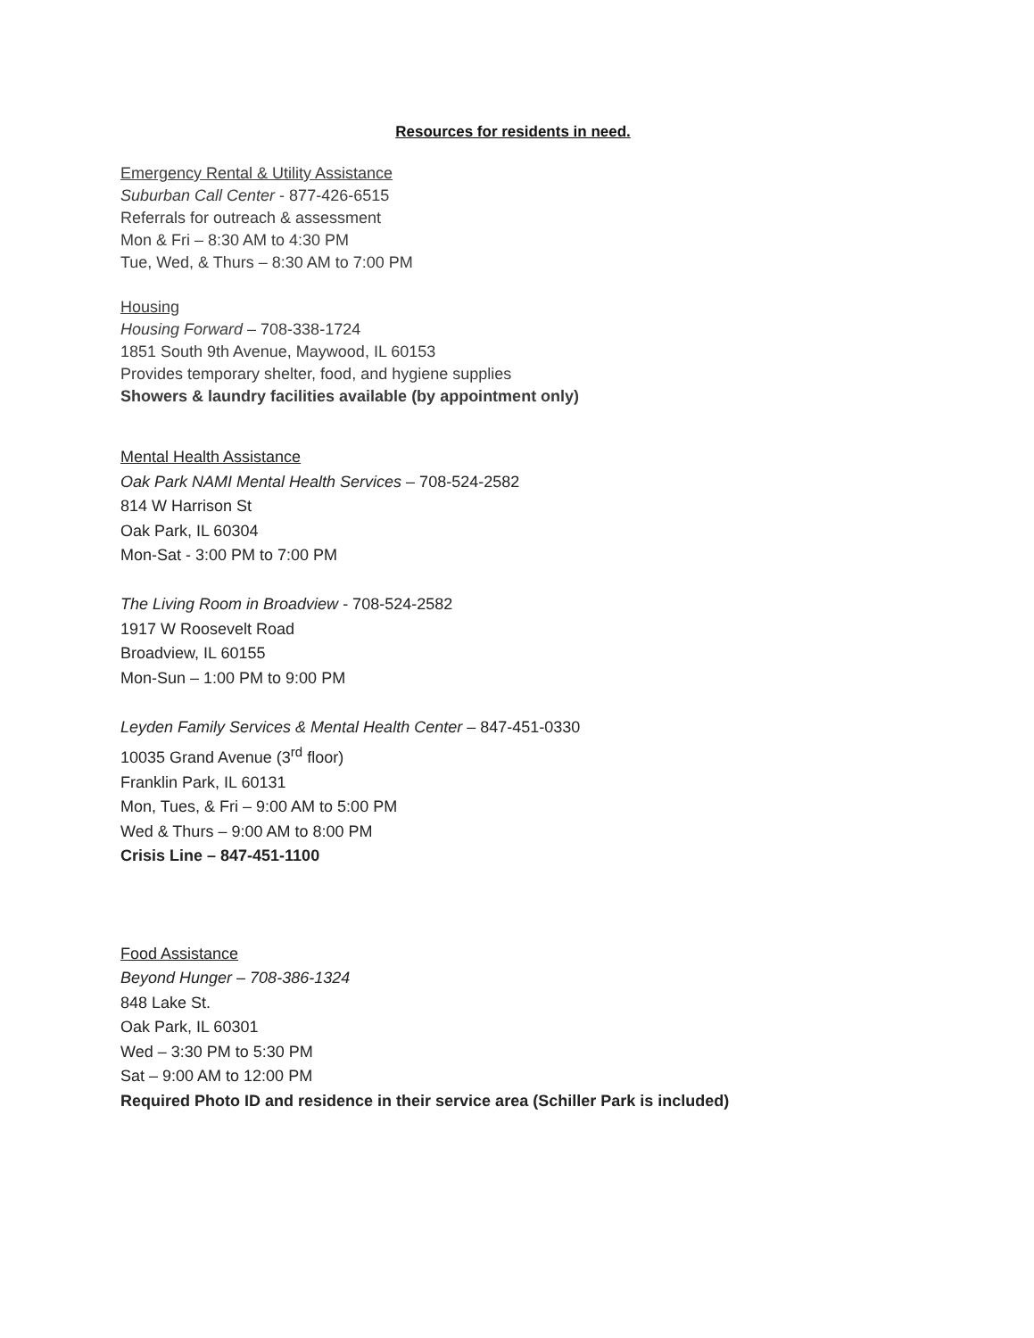Resources for residents in need.
Emergency Rental & Utility Assistance
Suburban Call Center - 877-426-6515
Referrals for outreach & assessment
Mon & Fri – 8:30 AM to 4:30 PM
Tue, Wed, & Thurs – 8:30 AM to 7:00 PM
Housing
Housing Forward – 708-338-1724
1851 South 9th Avenue, Maywood, IL 60153
Provides temporary shelter, food, and hygiene supplies
Showers & laundry facilities available (by appointment only)
Mental Health Assistance
Oak Park NAMI Mental Health Services – 708-524-2582
814 W Harrison St
Oak Park, IL 60304
Mon-Sat - 3:00 PM to 7:00 PM
The Living Room in Broadview - 708-524-2582
1917 W Roosevelt Road
Broadview, IL 60155
Mon-Sun – 1:00 PM to 9:00 PM
Leyden Family Services & Mental Health Center – 847-451-0330
10035 Grand Avenue (3<sup>rd</sup> floor)
Franklin Park, IL 60131
Mon, Tues, & Fri – 9:00 AM to 5:00 PM
Wed & Thurs – 9:00 AM to 8:00 PM
Crisis Line – 847-451-1100
Food Assistance
Beyond Hunger – 708-386-1324
848 Lake St.
Oak Park, IL 60301
Wed – 3:30 PM to 5:30 PM
Sat – 9:00 AM to 12:00 PM
Required Photo ID and residence in their service area (Schiller Park is included)